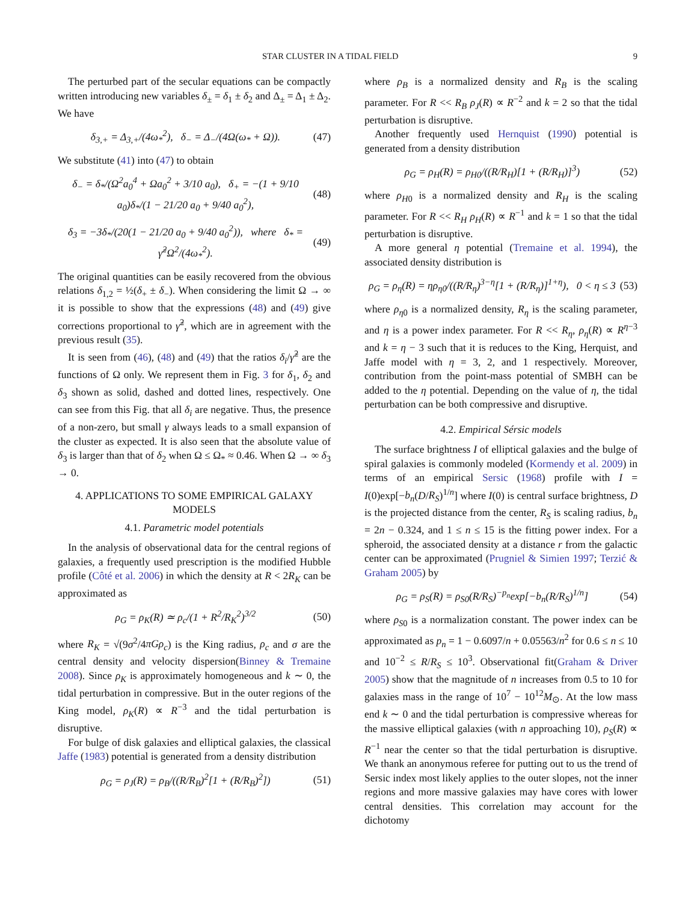STAR CLUSTER IN A TIDAL FIELD 9
The perturbed part of the secular equations can be compactly written introducing new variables δ<sub>±</sub> = δ<sub>1</sub> ± δ<sub>2</sub> and Δ<sub>±</sub> = Δ<sub>1</sub> ± Δ<sub>2</sub>. We have
δ<sub>3,+</sub> = Δ<sub>3,+</sub>/(4ω<sub>*</sub><sup>2</sup>), δ<sub>−</sub> = Δ<sub>−</sub>/(4Ω(ω<sub>*</sub> + Ω)). (47)
We substitute (41) into (47) to obtain
δ<sub>−</sub> = δ<sub>*</sub>/(Ω<sup>2</sup>a<sub>0</sub><sup>4</sup> + Ωa<sub>0</sub><sup>2</sup> + 3/10 a<sub>0</sub>), δ<sub>+</sub> = −(1 + 9/10 a<sub>0</sub>)δ<sub>*</sub>/(1 − 21/20 a<sub>0</sub> + 9/40 a<sub>0</sub><sup>2</sup>), (48)
δ<sub>3</sub> = −3δ<sub>*</sub>/(20(1 − 21/20 a<sub>0</sub> + 9/40 a<sub>0</sub><sup>2</sup>)), where δ<sub>*</sub> = γ̃<sup>2</sup>Ω<sup>2</sup>/(4ω<sub>*</sub><sup>2</sup>). (49)
The original quantities can be easily recovered from the obvious relations δ<sub>1,2</sub> = ½(δ<sub>+</sub> ± δ<sub>−</sub>). When considering the limit Ω → ∞ it is possible to show that the expressions (48) and (49) give corrections proportional to γ̃<sup>2</sup>, which are in agreement with the previous result (35).
It is seen from (46), (48) and (49) that the ratios δ<sub>i</sub>/γ̃<sup>2</sup> are the functions of Ω only. We represent them in Fig. 3 for δ<sub>1</sub>, δ<sub>2</sub> and δ<sub>3</sub> shown as solid, dashed and dotted lines, respectively. One can see from this Fig. that all δ<sub>i</sub> are negative. Thus, the presence of a non-zero, but small γ always leads to a small expansion of the cluster as expected. It is also seen that the absolute value of δ<sub>3</sub> is larger than that of δ<sub>2</sub> when Ω ≤ Ω<sub>*</sub> ≈ 0.46. When Ω → ∞ δ<sub>3</sub> → 0.
4. APPLICATIONS TO SOME EMPIRICAL GALAXY MODELS
4.1. Parametric model potentials
In the analysis of observational data for the central regions of galaxies, a frequently used prescription is the modified Hubble profile (Côté et al. 2006) in which the density at R < 2R<sub>K</sub> can be approximated as
ρ<sub>G</sub> = ρ<sub>K</sub>(R) ≃ ρ<sub>c</sub>/(1 + R<sup>2</sup>/R<sub>K</sub><sup>2</sup>)<sup>3/2</sup> (50)
where R<sub>K</sub> = √(9σ<sup>2</sup>/4πGρ<sub>c</sub>) is the King radius, ρ<sub>c</sub> and σ are the central density and velocity dispersion(Binney & Tremaine 2008). Since ρ<sub>K</sub> is approximately homogeneous and k ∼ 0, the tidal perturbation in compressive. But in the outer regions of the King model, ρ<sub>K</sub>(R) ∝ R<sup>−3</sup> and the tidal perturbation is disruptive.
For bulge of disk galaxies and elliptical galaxies, the classical Jaffe (1983) potential is generated from a density distribution
ρ<sub>G</sub> = ρ<sub>J</sub>(R) = ρ<sub>B</sub>/((R/R<sub>B</sub>)<sup>2</sup>[1 + (R/R<sub>B</sub>)<sup>2</sup>]) (51)
where ρ<sub>B</sub> is a normalized density and R<sub>B</sub> is the scaling parameter. For R << R<sub>B</sub> ρ<sub>J</sub>(R) ∝ R<sup>−2</sup> and k = 2 so that the tidal perturbation is disruptive.
Another frequently used Hernquist (1990) potential is generated from a density distribution
ρ<sub>G</sub> = ρ<sub>H</sub>(R) = ρ<sub>H0</sub>/((R/R<sub>H</sub>)[1 + (R/R<sub>H</sub>)]<sup>3</sup>) (52)
where ρ<sub>H0</sub> is a normalized density and R<sub>H</sub> is the scaling parameter. For R << R<sub>H</sub> ρ<sub>H</sub>(R) ∝ R<sup>−1</sup> and k = 1 so that the tidal perturbation is disruptive.
A more general η potential (Tremaine et al. 1994), the associated density distribution is
ρ<sub>G</sub> = ρ<sub>η</sub>(R) = ηρ<sub>η0</sub>/((R/R<sub>η</sub>)<sup>3−η</sup>[1 + (R/R<sub>η</sub>)]<sup>1+η</sup>), 0 < η ≤ 3 (53)
where ρ<sub>η0</sub> is a normalized density, R<sub>η</sub> is the scaling parameter, and η is a power index parameter. For R << R<sub>η</sub>, ρ<sub>η</sub>(R) ∝ R<sup>η−3</sup> and k = η − 3 such that it is reduces to the King, Herquist, and Jaffe model with η = 3, 2, and 1 respectively. Moreover, contribution from the point-mass potential of SMBH can be added to the η potential. Depending on the value of η, the tidal perturbation can be both compressive and disruptive.
4.2. Empirical Sérsic models
The surface brightness I of elliptical galaxies and the bulge of spiral galaxies is commonly modeled (Kormendy et al. 2009) in terms of an empirical Sersic (1968) profile with I = I(0)exp[−b<sub>n</sub>(D/R<sub>S</sub>)<sup>1/n</sup>] where I(0) is central surface brightness, D is the projected distance from the center, R<sub>S</sub> is scaling radius, b<sub>n</sub> = 2n − 0.324, and 1 ≤ n ≤ 15 is the fitting power index. For a spheroid, the associated density at a distance r from the galactic center can be approximated (Prugniel & Simien 1997; Terzić & Graham 2005) by
ρ<sub>G</sub> = ρ<sub>S</sub>(R) = ρ<sub>S0</sub>(R/R<sub>S</sub>)<sup>−p<sub>n</sub></sup>exp[−b<sub>n</sub>(R/R<sub>S</sub>)<sup>1/n</sup>] (54)
where ρ<sub>S0</sub> is a normalization constant. The power index can be approximated as p<sub>n</sub> = 1 − 0.6097/n + 0.05563/n<sup>2</sup> for 0.6 ≤ n ≤ 10 and 10<sup>−2</sup> ≤ R/R<sub>S</sub> ≤ 10<sup>3</sup>. Observational fit(Graham & Driver 2005) show that the magnitude of n increases from 0.5 to 10 for galaxies mass in the range of 10<sup>7</sup> − 10<sup>12</sup>M<sub>⊙</sub>. At the low mass end k ∼ 0 and the tidal perturbation is compressive whereas for the massive elliptical galaxies (with n approaching 10), ρ<sub>S</sub>(R) ∝ R<sup>−1</sup> near the center so that the tidal perturbation is disruptive. We thank an anonymous referee for putting out to us the trend of Sersic index most likely applies to the outer slopes, not the inner regions and more massive galaxies may have cores with lower central densities. This correlation may account for the dichotomy